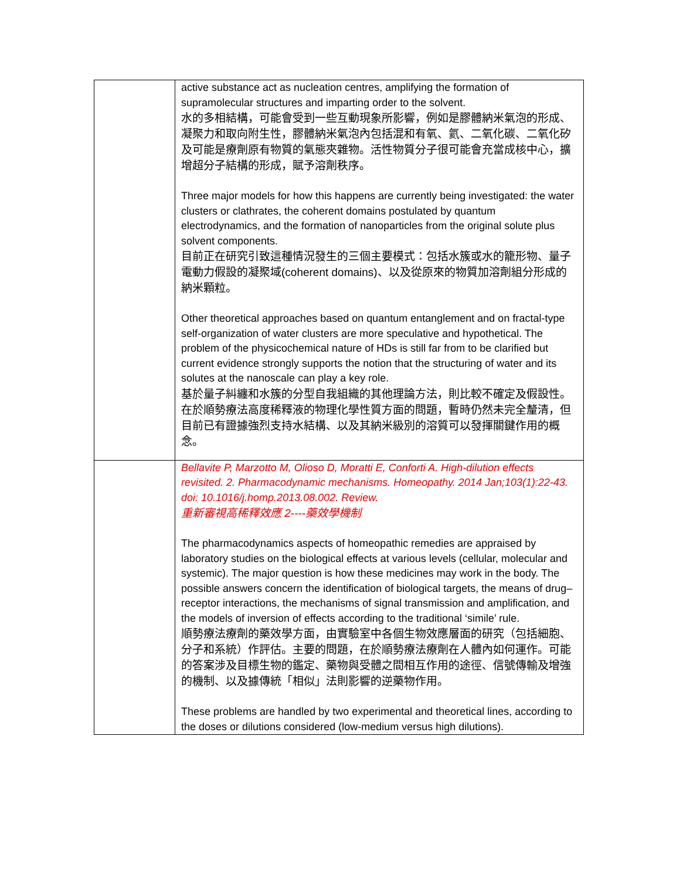| | active substance act as nucleation centres, amplifying the formation of supramolecular structures and imparting order to the solvent. 水的多相結構，可能會受到一些互動現象所影響，例如是膠體納米氣泡的形成、凝聚力和取向附生性，膠體納米氣泡內包括混和有氧、氦、二氧化碳、二氧化矽及可能是療劑原有物質的氣態夾雜物。活性物質分子很可能會充當成核中心，擴增超分子結構的形成，賦予溶劑秩序。 Three major models for how this happens are currently being investigated: the water clusters or clathrates, the coherent domains postulated by quantum electrodynamics, and the formation of nanoparticles from the original solute plus solvent components. 目前正在研究引致這種情況發生的三個主要模式：包括水簇或水的籠形物、量子電動力假設的凝聚域(coherent domains)、以及從原來的物質加溶劑組分形成的納米顆粒。 Other theoretical approaches based on quantum entanglement and on fractal-type self-organization of water clusters are more speculative and hypothetical. The problem of the physicochemical nature of HDs is still far from to be clarified but current evidence strongly supports the notion that the structuring of water and its solutes at the nanoscale can play a key role. 基於量子糾纏和水簇的分型自我組織的其他理論方法，則比較不確定及假設性。在於順勢療法高度稀釋液的物理化學性質方面的問題，暫時仍然未完全釐清，但目前已有證據強烈支持水結構、以及其納米級別的溶質可以發揮關鍵作用的概念。 |
| | Bellavite P, Marzotto M, Olioso D, Moratti E, Conforti A. High-dilution effects revisited. 2. Pharmacodynamic mechanisms. Homeopathy. 2014 Jan;103(1):22-43. doi: 10.1016/j.homp.2013.08.002. Review. 重新審視高稀釋效應 2----藥效學機制 The pharmacodynamics aspects of homeopathic remedies are appraised by laboratory studies on the biological effects at various levels (cellular, molecular and systemic). The major question is how these medicines may work in the body. The possible answers concern the identification of biological targets, the means of drug–receptor interactions, the mechanisms of signal transmission and amplification, and the models of inversion of effects according to the traditional ‘simile’ rule. 順勢療法療劑的藥效學方面，由實驗室中各個生物效應層面的研究（包括細胞、分子和系統）作評估。主要的問題，在於順勢療法療劑在人體內如何運作。可能的答案涉及目標生物的鑑定、藥物與受體之間相互作用的途徑、信號傳輸及增強的機制、以及據傳統「相似」法則影響的逆藥物作用。 These problems are handled by two experimental and theoretical lines, according to the doses or dilutions considered (low-medium versus high dilutions). |